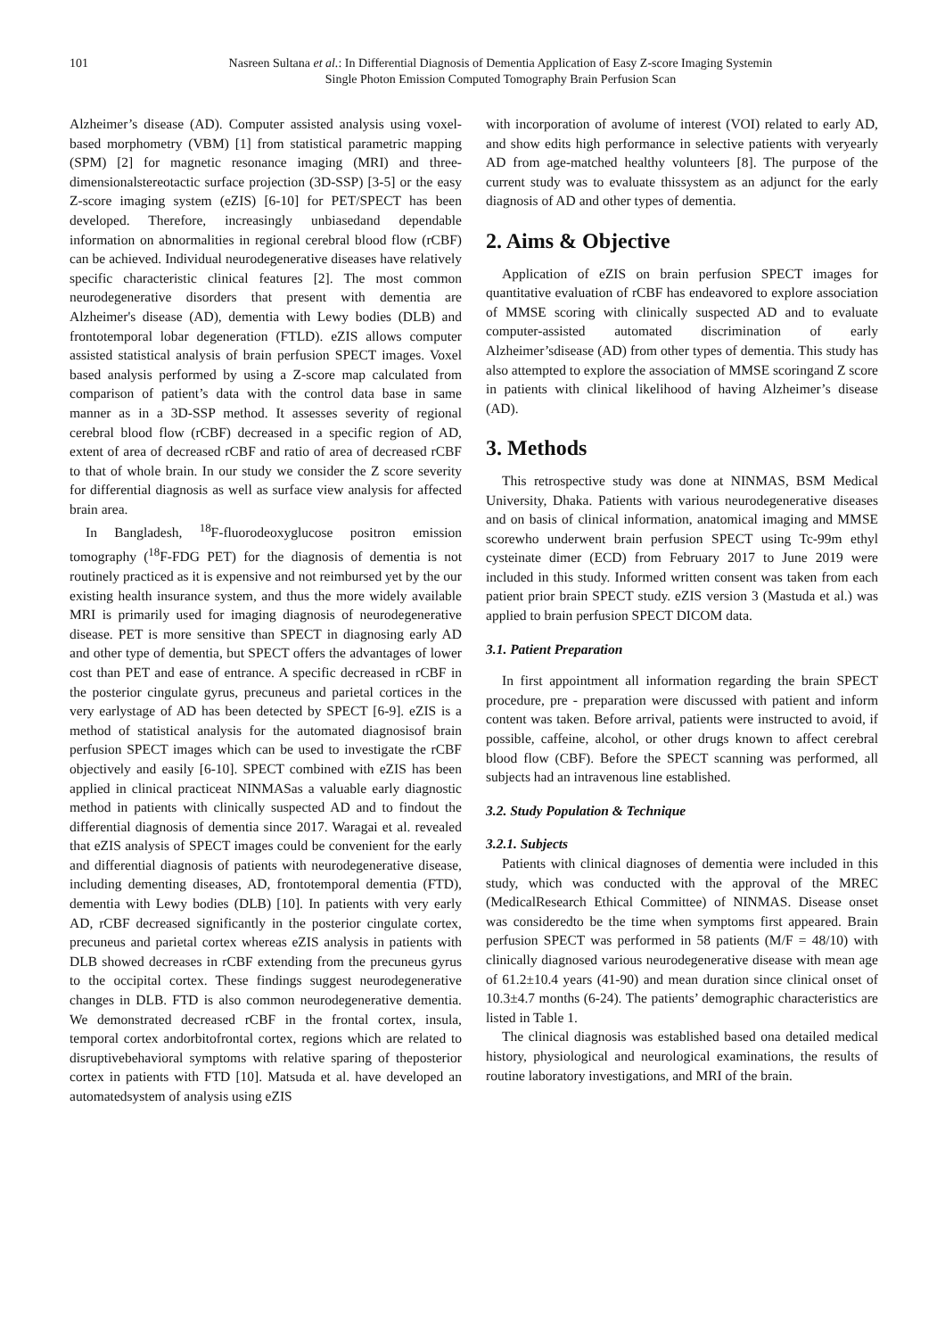101 Nasreen Sultana et al.: In Differential Diagnosis of Dementia Application of Easy Z-score Imaging Systemin
Single Photon Emission Computed Tomography Brain Perfusion Scan
Alzheimer’s disease (AD). Computer assisted analysis using voxel-based morphometry (VBM) [1] from statistical parametric mapping (SPM) [2] for magnetic resonance imaging (MRI) and three-dimensionalstereotactic surface projection (3D-SSP) [3-5] or the easy Z-score imaging system (eZIS) [6-10] for PET/SPECT has been developed. Therefore, increasingly unbiasedand dependable information on abnormalities in regional cerebral blood flow (rCBF) can be achieved. Individual neurodegenerative diseases have relatively specific characteristic clinical features [2]. The most common neurodegenerative disorders that present with dementia are Alzheimer's disease (AD), dementia with Lewy bodies (DLB) and frontotemporal lobar degeneration (FTLD). eZIS allows computer assisted statistical analysis of brain perfusion SPECT images. Voxel based analysis performed by using a Z-score map calculated from comparison of patient’s data with the control data base in same manner as in a 3D-SSP method. It assesses severity of regional cerebral blood flow (rCBF) decreased in a specific region of AD, extent of area of decreased rCBF and ratio of area of decreased rCBF to that of whole brain. In our study we consider the Z score severity for differential diagnosis as well as surface view analysis for affected brain area.
In Bangladesh, <sup>18</sup>F-fluorodeoxyglucose positron emission tomography (<sup>18</sup>F-FDG PET) for the diagnosis of dementia is not routinely practiced as it is expensive and not reimbursed yet by the our existing health insurance system, and thus the more widely available MRI is primarily used for imaging diagnosis of neurodegenerative disease. PET is more sensitive than SPECT in diagnosing early AD and other type of dementia, but SPECT offers the advantages of lower cost than PET and ease of entrance. A specific decreased in rCBF in the posterior cingulate gyrus, precuneus and parietal cortices in the very earlystage of AD has been detected by SPECT [6-9]. eZIS is a method of statistical analysis for the automated diagnosisof brain perfusion SPECT images which can be used to investigate the rCBF objectively and easily [6-10]. SPECT combined with eZIS has been applied in clinical practiceat NINMASas a valuable early diagnostic method in patients with clinically suspected AD and to findout the differential diagnosis of dementia since 2017. Waragai et al. revealed that eZIS analysis of SPECT images could be convenient for the early and differential diagnosis of patients with neurodegenerative disease, including dementing diseases, AD, frontotemporal dementia (FTD), dementia with Lewy bodies (DLB) [10]. In patients with very early AD, rCBF decreased significantly in the posterior cingulate cortex, precuneus and parietal cortex whereas eZIS analysis in patients with DLB showed decreases in rCBF extending from the precuneus gyrus to the occipital cortex. These findings suggest neurodegenerative changes in DLB. FTD is also common neurodegenerative dementia. We demonstrated decreased rCBF in the frontal cortex, insula, temporal cortex andorbitofrontal cortex, regions which are related to disruptivebehavioral symptoms with relative sparing of theposterior cortex in patients with FTD [10]. Matsuda et al. have developed an automatedsystem of analysis using eZIS
with incorporation of avolume of interest (VOI) related to early AD, and show edits high performance in selective patients with veryearly AD from age-matched healthy volunteers [8]. The purpose of the current study was to evaluate thissystem as an adjunct for the early diagnosis of AD and other types of dementia.
2. Aims & Objective
Application of eZIS on brain perfusion SPECT images for quantitative evaluation of rCBF has endeavored to explore association of MMSE scoring with clinically suspected AD and to evaluate computer-assisted automated discrimination of early Alzheimer’sdisease (AD) from other types of dementia. This study has also attempted to explore the association of MMSE scoringand Z score in patients with clinical likelihood of having Alzheimer’s disease (AD).
3. Methods
This retrospective study was done at NINMAS, BSM Medical University, Dhaka. Patients with various neurodegenerative diseases and on basis of clinical information, anatomical imaging and MMSE scorewho underwent brain perfusion SPECT using Tc-99m ethyl cysteinate dimer (ECD) from February 2017 to June 2019 were included in this study. Informed written consent was taken from each patient prior brain SPECT study. eZIS version 3 (Mastuda et al.) was applied to brain perfusion SPECT DICOM data.
3.1. Patient Preparation
In first appointment all information regarding the brain SPECT procedure, pre - preparation were discussed with patient and inform content was taken. Before arrival, patients were instructed to avoid, if possible, caffeine, alcohol, or other drugs known to affect cerebral blood flow (CBF). Before the SPECT scanning was performed, all subjects had an intravenous line established.
3.2. Study Population & Technique
3.2.1. Subjects
Patients with clinical diagnoses of dementia were included in this study, which was conducted with the approval of the MREC (MedicalResearch Ethical Committee) of NINMAS. Disease onset was consideredto be the time when symptoms first appeared. Brain perfusion SPECT was performed in 58 patients (M/F = 48/10) with clinically diagnosed various neurodegenerative disease with mean age of 61.2±10.4 years (41-90) and mean duration since clinical onset of 10.3±4.7 months (6-24). The patients’ demographic characteristics are listed in Table 1.
The clinical diagnosis was established based ona detailed medical history, physiological and neurological examinations, the results of routine laboratory investigations, and MRI of the brain.